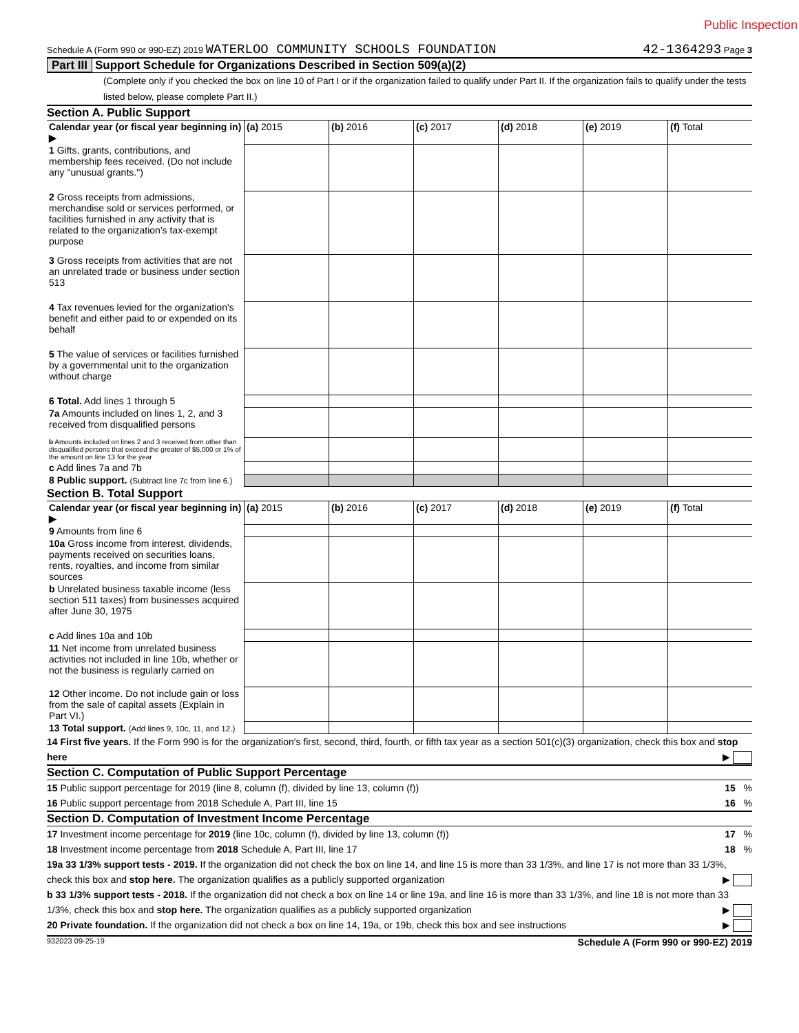Public Inspection
Schedule A (Form 990 or 990-EZ) 2019 WATERLOO COMMUNITY SCHOOLS FOUNDATION 42-1364293 Page 3
Part III Support Schedule for Organizations Described in Section 509(a)(2)
(Complete only if you checked the box on line 10 of Part I or if the organization failed to qualify under Part II. If the organization fails to qualify under the tests listed below, please complete Part II.)
Section A. Public Support
| Calendar year (or fiscal year beginning in) ▶ | (a) 2015 | (b) 2016 | (c) 2017 | (d) 2018 | (e) 2019 | (f) Total |
| --- | --- | --- | --- | --- | --- | --- |
| 1 Gifts, grants, contributions, and membership fees received. (Do not include any "unusual grants.") | | | | | | |
| 2 Gross receipts from admissions, merchandise sold or services performed, or facilities furnished in any activity that is related to the organization's tax-exempt purpose | | | | | | |
| 3 Gross receipts from activities that are not an unrelated trade or business under section 513 | | | | | | |
| 4 Tax revenues levied for the organization's benefit and either paid to or expended on its behalf | | | | | | |
| 5 The value of services or facilities furnished by a governmental unit to the organization without charge | | | | | | |
| 6 Total. Add lines 1 through 5 | | | | | | |
| 7a Amounts included on lines 1, 2, and 3 received from disqualified persons | | | | | | |
| b Amounts included on lines 2 and 3 received from other than disqualified persons that exceed the greater of $5,000 or 1% of the amount on line 13 for the year | | | | | | |
| c Add lines 7a and 7b | | | | | | |
| 8 Public support. (Subtract line 7c from line 6.) | | | | | | |
Section B. Total Support
| Calendar year (or fiscal year beginning in) ▶ | (a) 2015 | (b) 2016 | (c) 2017 | (d) 2018 | (e) 2019 | (f) Total |
| --- | --- | --- | --- | --- | --- | --- |
| 9 Amounts from line 6 | | | | | | |
| 10a Gross income from interest, dividends, payments received on securities loans, rents, royalties, and income from similar sources | | | | | | |
| b Unrelated business taxable income (less section 511 taxes) from businesses acquired after June 30, 1975 | | | | | | |
| c Add lines 10a and 10b | | | | | | |
| 11 Net income from unrelated business activities not included in line 10b, whether or not the business is regularly carried on | | | | | | |
| 12 Other income. Do not include gain or loss from the sale of capital assets (Explain in Part VI.) | | | | | | |
| 13 Total support. (Add lines 9, 10c, 11, and 12.) | | | | | | |
14 First five years. If the Form 990 is for the organization's first, second, third, fourth, or fifth tax year as a section 501(c)(3) organization, check this box and stop here ▶
Section C. Computation of Public Support Percentage
15 Public support percentage for 2019 (line 8, column (f), divided by line 13, column (f)) 15 %
16 Public support percentage from 2018 Schedule A, Part III, line 15 16 %
Section D. Computation of Investment Income Percentage
17 Investment income percentage for 2019 (line 10c, column (f), divided by line 13, column (f)) 17 %
18 Investment income percentage from 2018 Schedule A, Part III, line 17 18 %
19a 33 1/3% support tests - 2019. If the organization did not check the box on line 14, and line 15 is more than 33 1/3%, and line 17 is not more than 33 1/3%, check this box and stop here. The organization qualifies as a publicly supported organization ▶
b 33 1/3% support tests - 2018. If the organization did not check a box on line 14 or line 19a, and line 16 is more than 33 1/3%, and line 18 is not more than 33 1/3%, check this box and stop here. The organization qualifies as a publicly supported organization ▶
20 Private foundation. If the organization did not check a box on line 14, 19a, or 19b, check this box and see instructions ▶
932023 09-25-19 Schedule A (Form 990 or 990-EZ) 2019